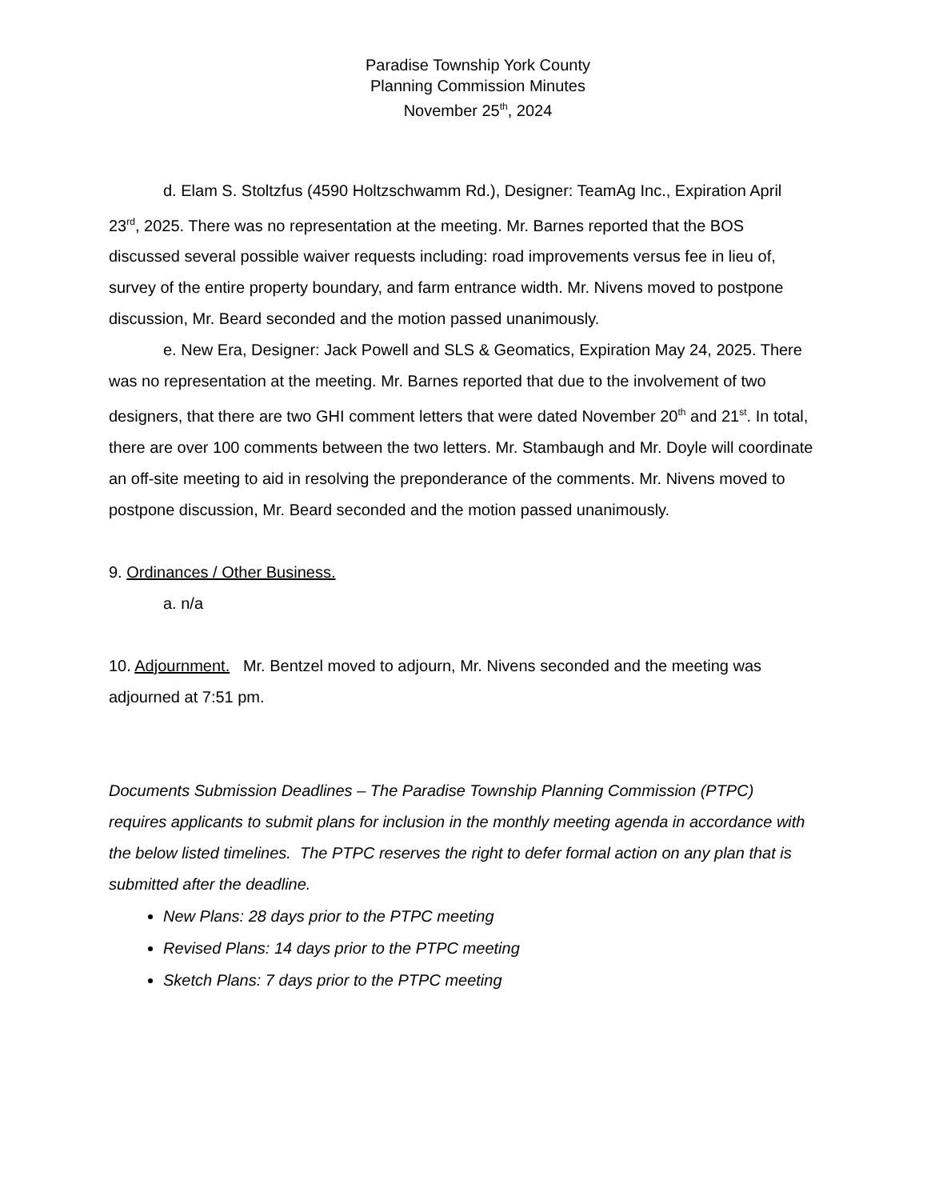Paradise Township York County
Planning Commission Minutes
November 25<sup>th</sup>, 2024
d. Elam S. Stoltzfus (4590 Holtzschwamm Rd.), Designer: TeamAg Inc., Expiration April 23<sup>rd</sup>, 2025. There was no representation at the meeting. Mr. Barnes reported that the BOS discussed several possible waiver requests including: road improvements versus fee in lieu of, survey of the entire property boundary, and farm entrance width. Mr. Nivens moved to postpone discussion, Mr. Beard seconded and the motion passed unanimously.
e. New Era, Designer: Jack Powell and SLS & Geomatics, Expiration May 24, 2025. There was no representation at the meeting. Mr. Barnes reported that due to the involvement of two designers, that there are two GHI comment letters that were dated November 20<sup>th</sup> and 21<sup>st</sup>. In total, there are over 100 comments between the two letters. Mr. Stambaugh and Mr. Doyle will coordinate an off-site meeting to aid in resolving the preponderance of the comments. Mr. Nivens moved to postpone discussion, Mr. Beard seconded and the motion passed unanimously.
9. Ordinances / Other Business.
a. n/a
10. Adjournment. Mr. Bentzel moved to adjourn, Mr. Nivens seconded and the meeting was adjourned at 7:51 pm.
Documents Submission Deadlines – The Paradise Township Planning Commission (PTPC) requires applicants to submit plans for inclusion in the monthly meeting agenda in accordance with the below listed timelines. The PTPC reserves the right to defer formal action on any plan that is submitted after the deadline.
New Plans: 28 days prior to the PTPC meeting
Revised Plans: 14 days prior to the PTPC meeting
Sketch Plans: 7 days prior to the PTPC meeting